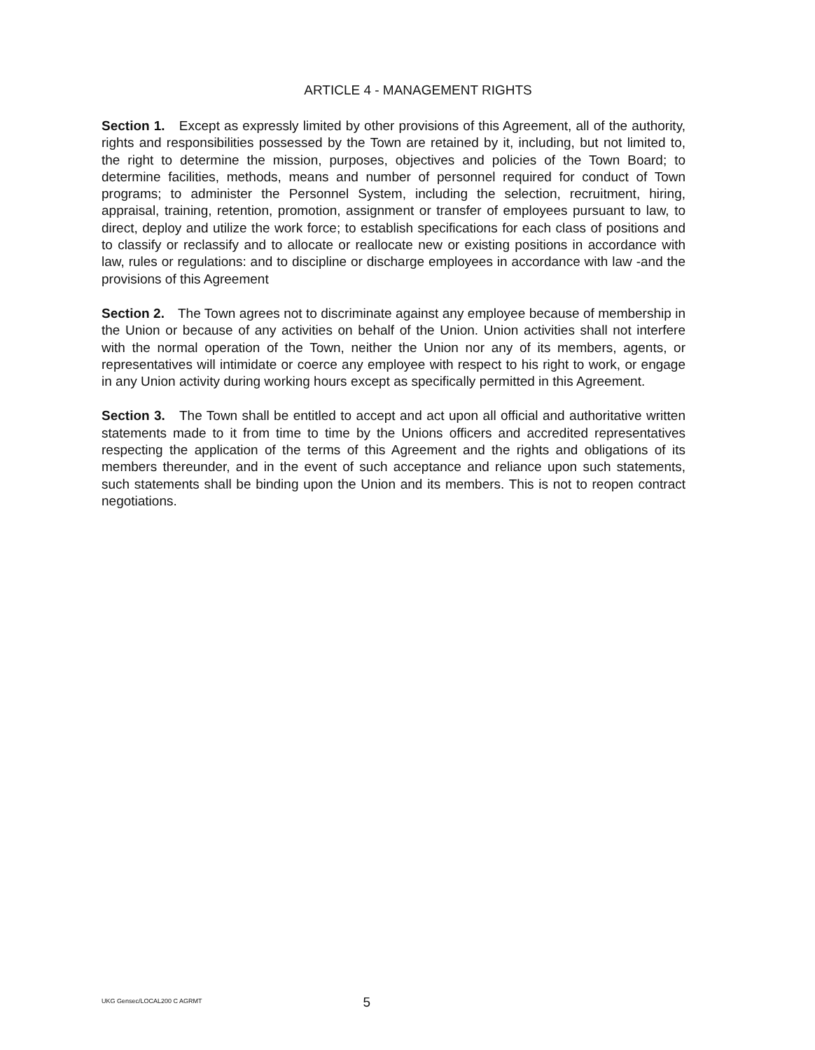ARTICLE 4 - MANAGEMENT RIGHTS
Section 1. Except as expressly limited by other provisions of this Agreement, all of the authority, rights and responsibilities possessed by the Town are retained by it, including, but not limited to, the right to determine the mission, purposes, objectives and policies of the Town Board; to determine facilities, methods, means and number of personnel required for conduct of Town programs; to administer the Personnel System, including the selection, recruitment, hiring, appraisal, training, retention, promotion, assignment or transfer of employees pursuant to law, to direct, deploy and utilize the work force; to establish specifications for each class of positions and to classify or reclassify and to allocate or reallocate new or existing positions in accordance with law, rules or regulations: and to discipline or discharge employees in accordance with law -and the provisions of this Agreement
Section 2. The Town agrees not to discriminate against any employee because of membership in the Union or because of any activities on behalf of the Union. Union activities shall not interfere with the normal operation of the Town, neither the Union nor any of its members, agents, or representatives will intimidate or coerce any employee with respect to his right to work, or engage in any Union activity during working hours except as specifically permitted in this Agreement.
Section 3. The Town shall be entitled to accept and act upon all official and authoritative written statements made to it from time to time by the Unions officers and accredited representatives respecting the application of the terms of this Agreement and the rights and obligations of its members thereunder, and in the event of such acceptance and reliance upon such statements, such statements shall be binding upon the Union and its members. This is not to reopen contract negotiations.
UKG Gensec/LOCAL200 C AGRMT 5